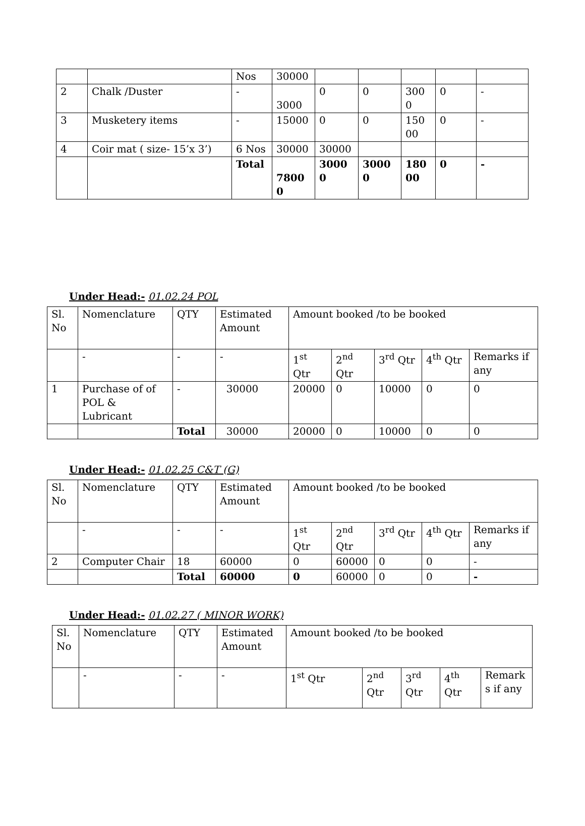| | | Nos | 30000 | | | | | |
| 2 | Chalk /Duster | - | 3000 | 0 | 0 | 300 0 | 0 | - |
| 3 | Musketery items | - | 15000 | 0 | 0 | 150 00 | 0 | - |
| 4 | Coir mat ( size- 15’x 3’) | 6 Nos | 30000 | 30000 | | | | |
| | | Total | 7800 0 | 3000 0 | 3000 0 | 180 00 | 0 | - |
Under Head:- 01.02.24 POL
| Sl. No | Nomenclature | QTY | Estimated Amount | Amount booked /to be booked | | | | |
| | - | - | - | 1<sup>st</sup> Qtr | 2<sup>nd</sup> Qtr | 3<sup>rd</sup> Qtr | 4<sup>th</sup> Qtr | Remarks if any |
| 1 | Purchase of of POL & Lubricant | - | 30000 | 20000 | 0 | 10000 | 0 | 0 |
| | | Total | 30000 | 20000 | 0 | 10000 | 0 | 0 |
Under Head:- 01.02.25 C&T (G)
| Sl. No | Nomenclature | QTY | Estimated Amount | Amount booked /to be booked | | | | |
| | - | - | - | 1<sup>st</sup> Qtr | 2<sup>nd</sup> Qtr | 3<sup>rd</sup> Qtr | 4<sup>th</sup> Qtr | Remarks if any |
| 2 | Computer Chair | 18 | 60000 | 0 | 60000 | 0 | 0 | - |
| | | Total | 60000 | 0 | 60000 | 0 | 0 | - |
Under Head:- 01.02.27 ( MINOR WORK)
| Sl. No | Nomenclature | QTY | Estimated Amount | Amount booked /to be booked | | | | |
| | - | - | - | 1<sup>st</sup> Qtr | 2<sup>nd</sup> Qtr | 3<sup>rd</sup> Qtr | 4<sup>th</sup> Qtr | Remark s if any |